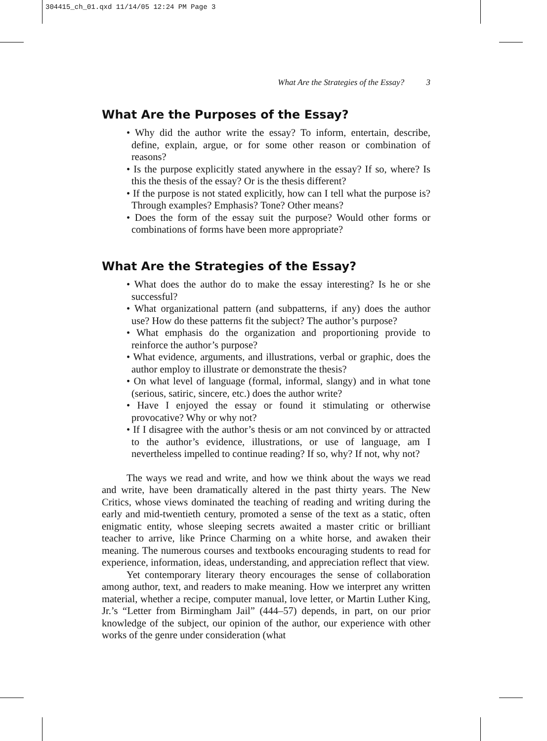304415_ch_01.qxd 11/14/05 12:24 PM Page 3
What Are the Strategies of the Essay? 3
What Are the Purposes of the Essay?
• Why did the author write the essay? To inform, entertain, describe, define, explain, argue, or for some other reason or combination of reasons?
• Is the purpose explicitly stated anywhere in the essay? If so, where? Is this the thesis of the essay? Or is the thesis different?
• If the purpose is not stated explicitly, how can I tell what the purpose is? Through examples? Emphasis? Tone? Other means?
• Does the form of the essay suit the purpose? Would other forms or combinations of forms have been more appropriate?
What Are the Strategies of the Essay?
• What does the author do to make the essay interesting? Is he or she successful?
• What organizational pattern (and subpatterns, if any) does the author use? How do these patterns fit the subject? The author’s purpose?
• What emphasis do the organization and proportioning provide to reinforce the author’s purpose?
• What evidence, arguments, and illustrations, verbal or graphic, does the author employ to illustrate or demonstrate the thesis?
• On what level of language (formal, informal, slangy) and in what tone (serious, satiric, sincere, etc.) does the author write?
• Have I enjoyed the essay or found it stimulating or otherwise provocative? Why or why not?
• If I disagree with the author’s thesis or am not convinced by or attracted to the author’s evidence, illustrations, or use of language, am I nevertheless impelled to continue reading? If so, why? If not, why not?
The ways we read and write, and how we think about the ways we read and write, have been dramatically altered in the past thirty years. The New Critics, whose views dominated the teaching of reading and writing during the early and mid-twentieth century, promoted a sense of the text as a static, often enigmatic entity, whose sleeping secrets awaited a master critic or brilliant teacher to arrive, like Prince Charming on a white horse, and awaken their meaning. The numerous courses and textbooks encouraging students to read for experience, information, ideas, understanding, and appreciation reflect that view.
Yet contemporary literary theory encourages the sense of collaboration among author, text, and readers to make meaning. How we interpret any written material, whether a recipe, computer manual, love letter, or Martin Luther King, Jr.’s “Letter from Birmingham Jail” (444–57) depends, in part, on our prior knowledge of the subject, our opinion of the author, our experience with other works of the genre under consideration (what